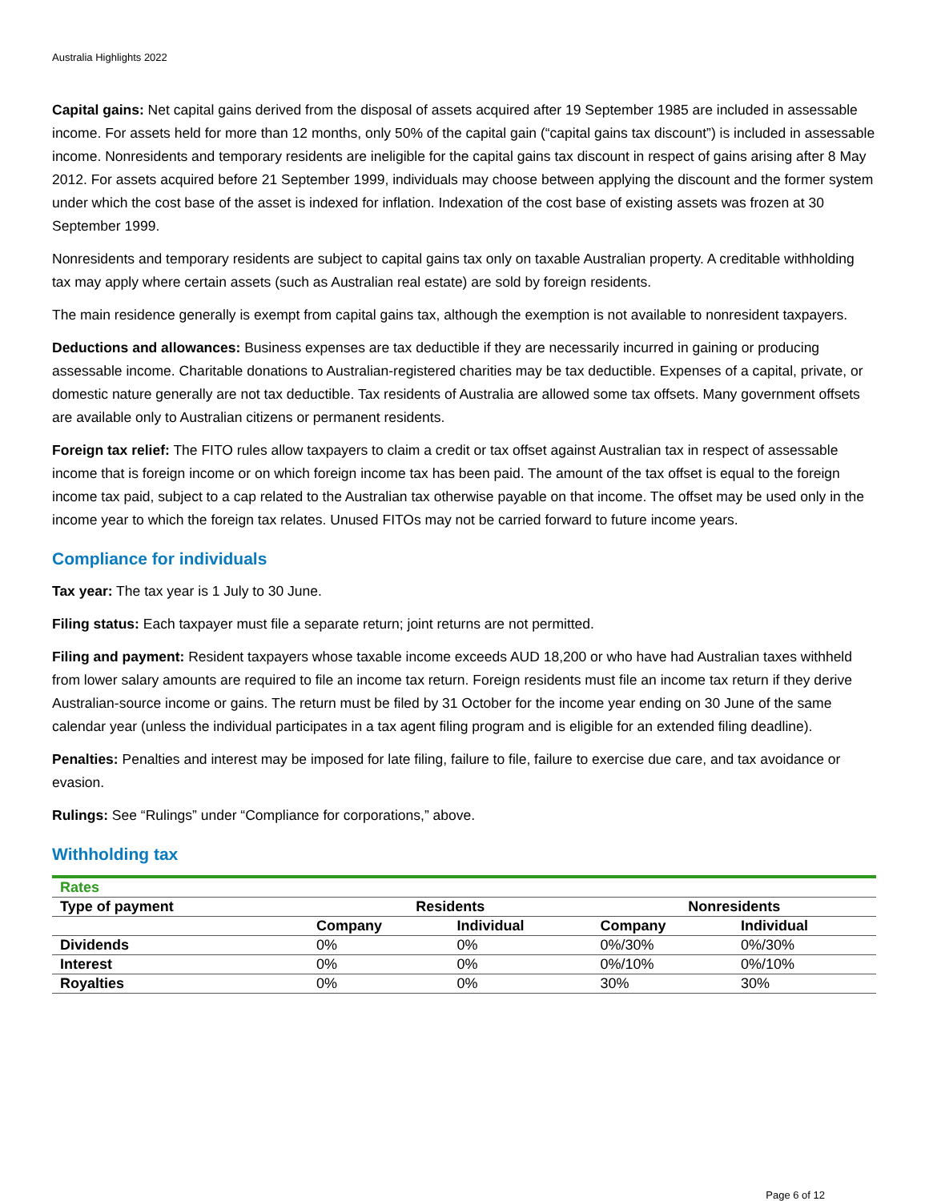Australia Highlights 2022
Capital gains: Net capital gains derived from the disposal of assets acquired after 19 September 1985 are included in assessable income. For assets held for more than 12 months, only 50% of the capital gain (“capital gains tax discount”) is included in assessable income. Nonresidents and temporary residents are ineligible for the capital gains tax discount in respect of gains arising after 8 May 2012. For assets acquired before 21 September 1999, individuals may choose between applying the discount and the former system under which the cost base of the asset is indexed for inflation. Indexation of the cost base of existing assets was frozen at 30 September 1999.
Nonresidents and temporary residents are subject to capital gains tax only on taxable Australian property. A creditable withholding tax may apply where certain assets (such as Australian real estate) are sold by foreign residents.
The main residence generally is exempt from capital gains tax, although the exemption is not available to nonresident taxpayers.
Deductions and allowances: Business expenses are tax deductible if they are necessarily incurred in gaining or producing assessable income. Charitable donations to Australian-registered charities may be tax deductible. Expenses of a capital, private, or domestic nature generally are not tax deductible. Tax residents of Australia are allowed some tax offsets. Many government offsets are available only to Australian citizens or permanent residents.
Foreign tax relief: The FITO rules allow taxpayers to claim a credit or tax offset against Australian tax in respect of assessable income that is foreign income or on which foreign income tax has been paid. The amount of the tax offset is equal to the foreign income tax paid, subject to a cap related to the Australian tax otherwise payable on that income. The offset may be used only in the income year to which the foreign tax relates. Unused FITOs may not be carried forward to future income years.
Compliance for individuals
Tax year: The tax year is 1 July to 30 June.
Filing status: Each taxpayer must file a separate return; joint returns are not permitted.
Filing and payment: Resident taxpayers whose taxable income exceeds AUD 18,200 or who have had Australian taxes withheld from lower salary amounts are required to file an income tax return. Foreign residents must file an income tax return if they derive Australian-source income or gains. The return must be filed by 31 October for the income year ending on 30 June of the same calendar year (unless the individual participates in a tax agent filing program and is eligible for an extended filing deadline).
Penalties: Penalties and interest may be imposed for late filing, failure to file, failure to exercise due care, and tax avoidance or evasion.
Rulings: See “Rulings” under “Compliance for corporations,” above.
Withholding tax
| Rates | | | | |
| Type of payment | Residents | | Nonresidents | |
| | Company | Individual | Company | Individual |
| Dividends | 0% | 0% | 0%/30% | 0%/30% |
| Interest | 0% | 0% | 0%/10% | 0%/10% |
| Royalties | 0% | 0% | 30% | 30% |
Page 6 of 12